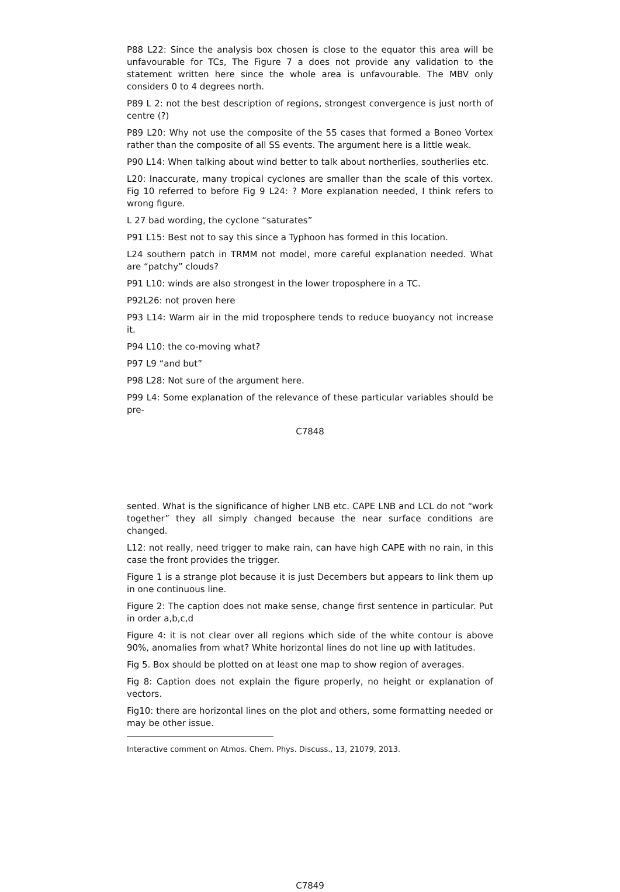P88 L22: Since the analysis box chosen is close to the equator this area will be unfavourable for TCs, The Figure 7 a does not provide any validation to the statement written here since the whole area is unfavourable. The MBV only considers 0 to 4 degrees north.
P89 L 2: not the best description of regions, strongest convergence is just north of centre (?)
P89 L20: Why not use the composite of the 55 cases that formed a Boneo Vortex rather than the composite of all SS events. The argument here is a little weak.
P90 L14: When talking about wind better to talk about northerlies, southerlies etc.
L20: Inaccurate, many tropical cyclones are smaller than the scale of this vortex. Fig 10 referred to before Fig 9 L24: ? More explanation needed, I think refers to wrong figure.
L 27 bad wording, the cyclone “saturates”
P91 L15: Best not to say this since a Typhoon has formed in this location.
L24 southern patch in TRMM not model, more careful explanation needed. What are “patchy” clouds?
P91 L10: winds are also strongest in the lower troposphere in a TC.
P92L26: not proven here
P93 L14: Warm air in the mid troposphere tends to reduce buoyancy not increase it.
P94 L10: the co-moving what?
P97 L9 “and but”
P98 L28: Not sure of the argument here.
P99 L4: Some explanation of the relevance of these particular variables should be pre-
C7848
sented. What is the significance of higher LNB etc. CAPE LNB and LCL do not “work together” they all simply changed because the near surface conditions are changed.
L12: not really, need trigger to make rain, can have high CAPE with no rain, in this case the front provides the trigger.
Figure 1 is a strange plot because it is just Decembers but appears to link them up in one continuous line.
Figure 2: The caption does not make sense, change first sentence in particular. Put in order a,b,c,d
Figure 4: it is not clear over all regions which side of the white contour is above 90%, anomalies from what? White horizontal lines do not line up with latitudes.
Fig 5. Box should be plotted on at least one map to show region of averages.
Fig 8: Caption does not explain the figure properly, no height or explanation of vectors.
Fig10: there are horizontal lines on the plot and others, some formatting needed or may be other issue.
Interactive comment on Atmos. Chem. Phys. Discuss., 13, 21079, 2013.
C7849